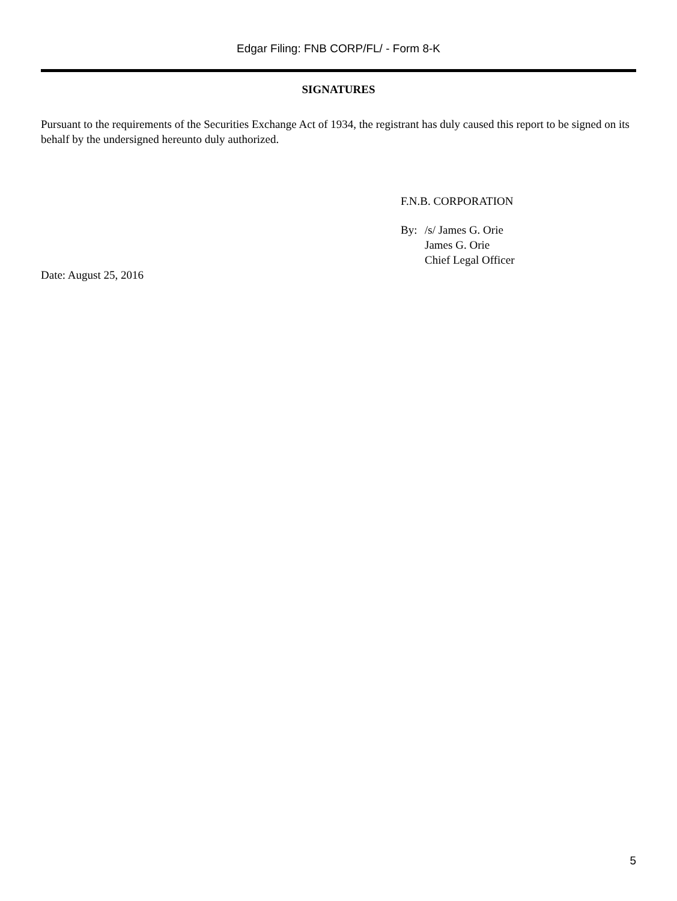Edgar Filing: FNB CORP/FL/ - Form 8-K
SIGNATURES
Pursuant to the requirements of the Securities Exchange Act of 1934, the registrant has duly caused this report to be signed on its behalf by the undersigned hereunto duly authorized.
F.N.B. CORPORATION
By: /s/ James G. Orie
James G. Orie
Chief Legal Officer
Date: August 25, 2016
5